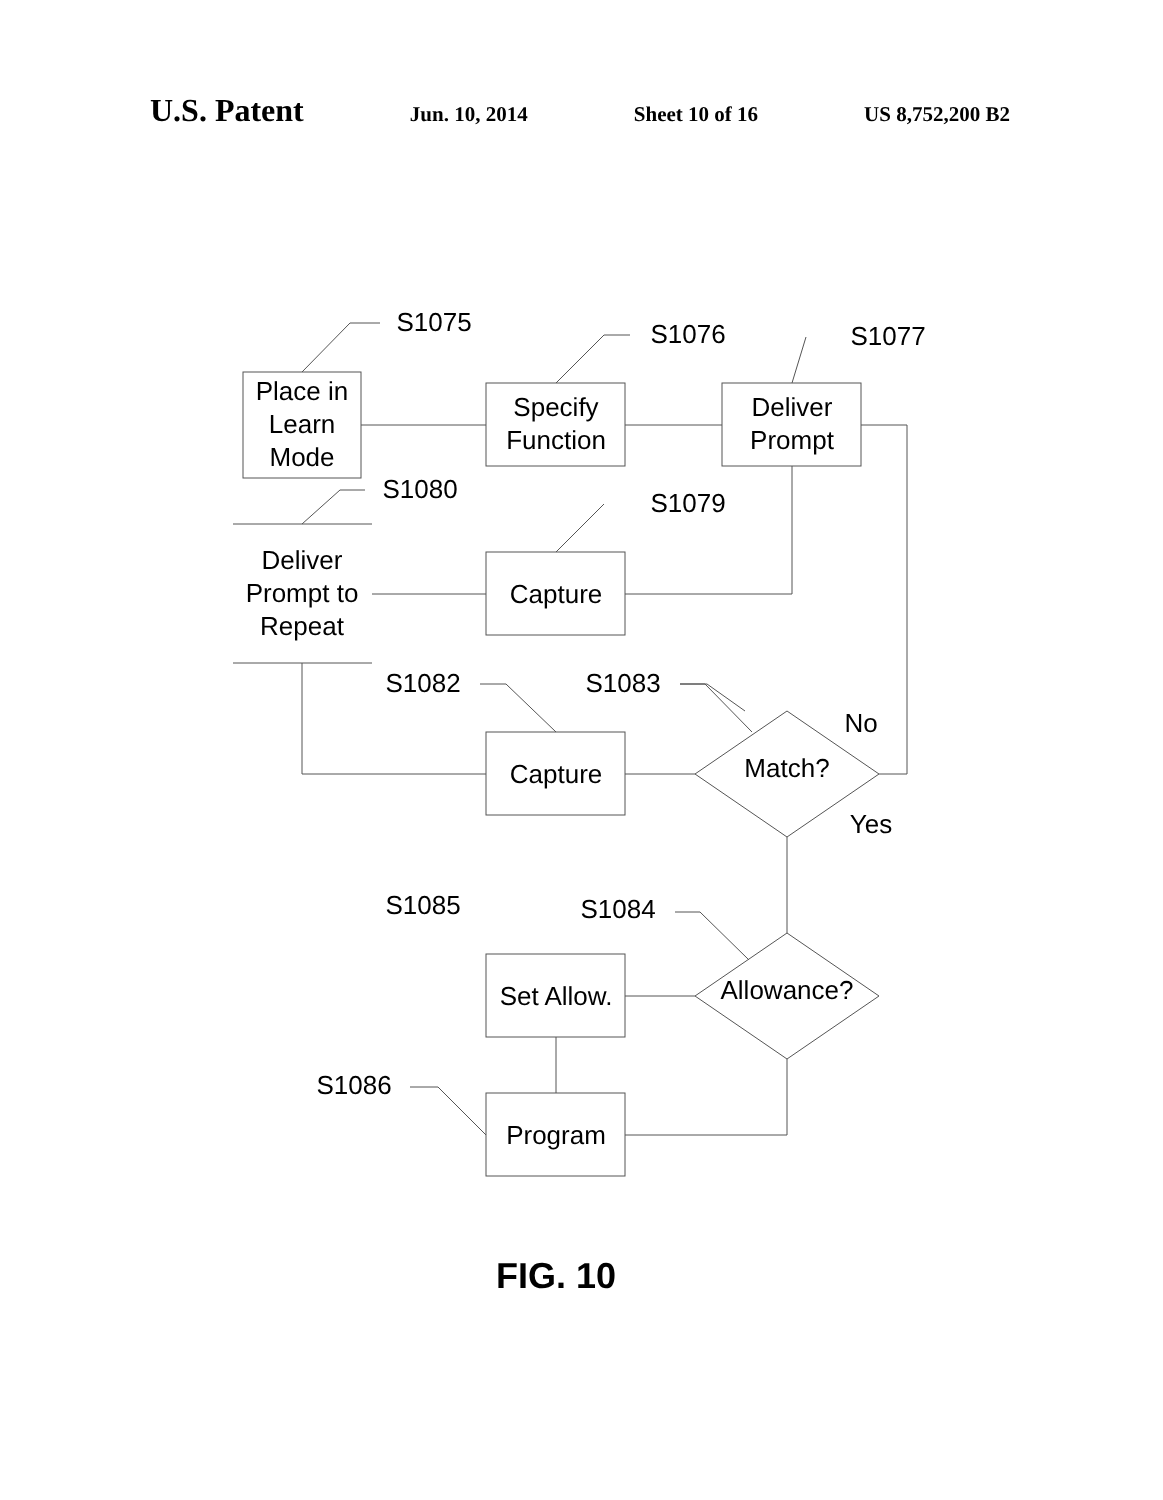U.S. Patent Jun. 10, 2014 Sheet 10 of 16 US 8,752,200 B2
S1075
S1076
S1077
S1080
S1079
S1082
S1083
No
Yes
S1085
S1084
S1086
Place in
Learn
Mode
Specify
Function
Deliver
Prompt
Deliver
Prompt to
Repeat
Capture
Capture
Match?
Allowance?
Set Allow.
Program
FIG. 10